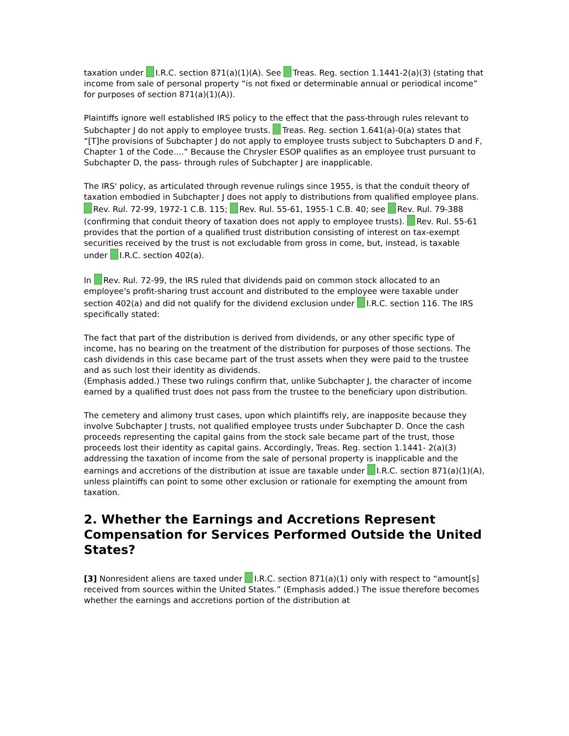taxation under I.R.C. section 871(a)(1)(A). See Treas. Reg. section 1.1441-2(a)(3) (stating that income from sale of personal property “is not fixed or determinable annual or periodical income” for purposes of section 871(a)(1)(A)).
Plaintiffs ignore well established IRS policy to the effect that the pass-through rules relevant to Subchapter J do not apply to employee trusts. Treas. Reg. section 1.641(a)-0(a) states that “[T]he provisions of Subchapter J do not apply to employee trusts subject to Subchapters D and F, Chapter 1 of the Code....” Because the Chrysler ESOP qualifies as an employee trust pursuant to Subchapter D, the pass- through rules of Subchapter J are inapplicable.
The IRS' policy, as articulated through revenue rulings since 1955, is that the conduit theory of taxation embodied in Subchapter J does not apply to distributions from qualified employee plans. Rev. Rul. 72-99, 1972-1 C.B. 115; Rev. Rul. 55-61, 1955-1 C.B. 40; see Rev. Rul. 79-388 (confirming that conduit theory of taxation does not apply to employee trusts). Rev. Rul. 55-61 provides that the portion of a qualified trust distribution consisting of interest on tax-exempt securities received by the trust is not excludable from gross in come, but, instead, is taxable under I.R.C. section 402(a).
In Rev. Rul. 72-99, the IRS ruled that dividends paid on common stock allocated to an employee's profit-sharing trust account and distributed to the employee were taxable under section 402(a) and did not qualify for the dividend exclusion under I.R.C. section 116. The IRS specifically stated:
The fact that part of the distribution is derived from dividends, or any other specific type of income, has no bearing on the treatment of the distribution for purposes of those sections. The cash dividends in this case became part of the trust assets when they were paid to the trustee and as such lost their identity as dividends.
(Emphasis added.) These two rulings confirm that, unlike Subchapter J, the character of income earned by a qualified trust does not pass from the trustee to the beneficiary upon distribution.
The cemetery and alimony trust cases, upon which plaintiffs rely, are inapposite because they involve Subchapter J trusts, not qualified employee trusts under Subchapter D. Once the cash proceeds representing the capital gains from the stock sale became part of the trust, those proceeds lost their identity as capital gains. Accordingly, Treas. Reg. section 1.1441- 2(a)(3) addressing the taxation of income from the sale of personal property is inapplicable and the earnings and accretions of the distribution at issue are taxable under I.R.C. section 871(a)(1)(A), unless plaintiffs can point to some other exclusion or rationale for exempting the amount from taxation.
2. Whether the Earnings and Accretions Represent Compensation for Services Performed Outside the United States?
[3] Nonresident aliens are taxed under I.R.C. section 871(a)(1) only with respect to “amount[s] received from sources within the United States.” (Emphasis added.) The issue therefore becomes whether the earnings and accretions portion of the distribution at